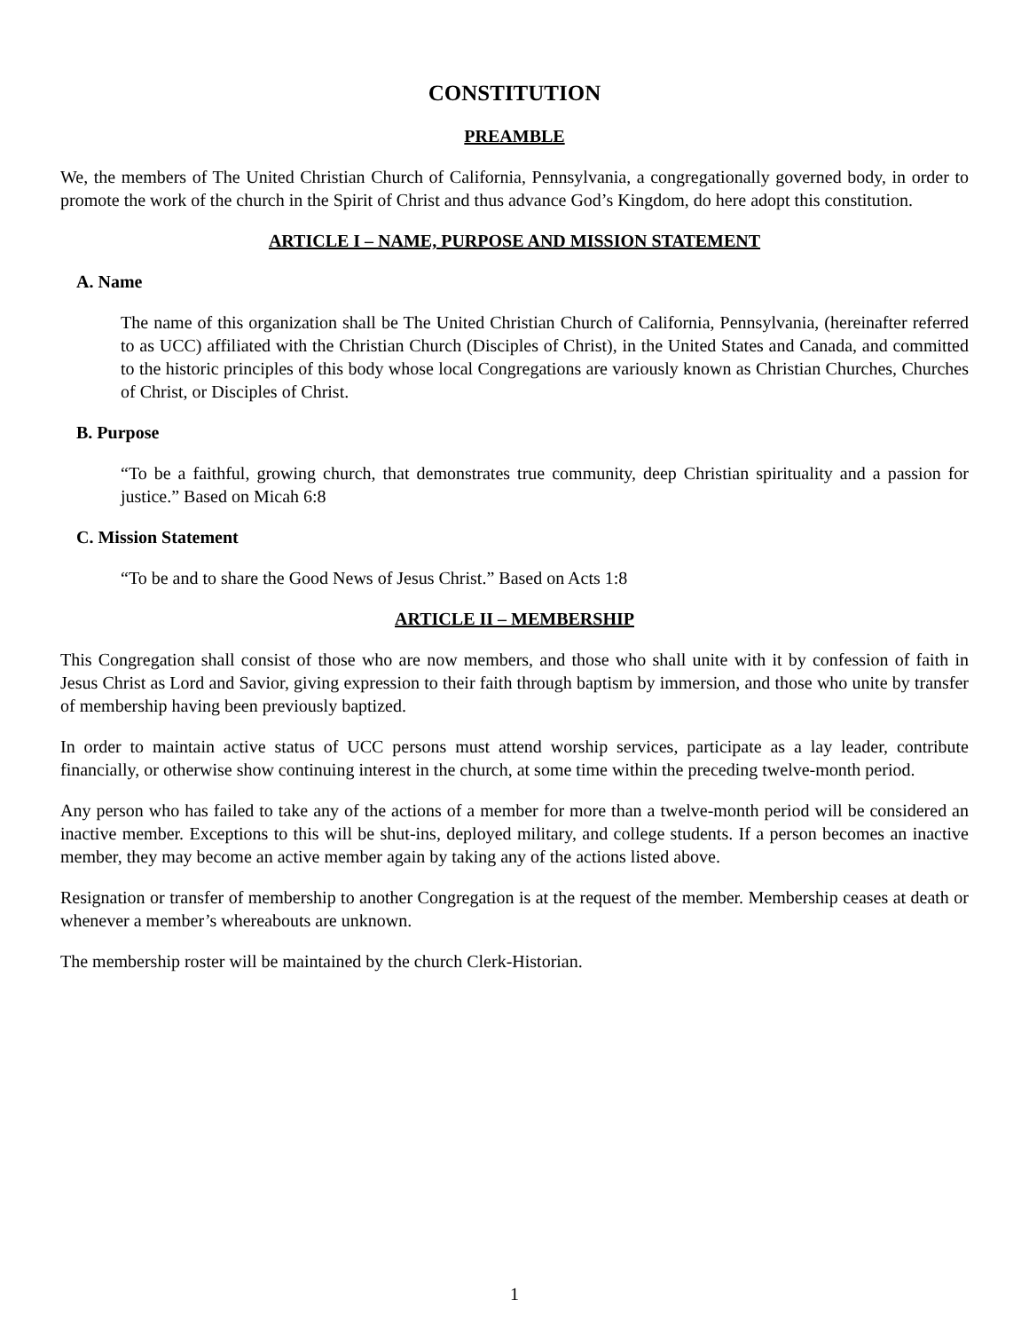CONSTITUTION
PREAMBLE
We, the members of The United Christian Church of California, Pennsylvania, a congregationally governed body, in order to promote the work of the church in the Spirit of Christ and thus advance God’s Kingdom, do here adopt this constitution.
ARTICLE I – NAME, PURPOSE AND MISSION STATEMENT
A. Name
The name of this organization shall be The United Christian Church of California, Pennsylvania, (hereinafter referred to as UCC) affiliated with the Christian Church (Disciples of Christ), in the United States and Canada, and committed to the historic principles of this body whose local Congregations are variously known as Christian Churches, Churches of Christ, or Disciples of Christ.
B. Purpose
“To be a faithful, growing church, that demonstrates true community, deep Christian spirituality and a passion for justice.” Based on Micah 6:8
C. Mission Statement
“To be and to share the Good News of Jesus Christ.” Based on Acts 1:8
ARTICLE II – MEMBERSHIP
This Congregation shall consist of those who are now members, and those who shall unite with it by confession of faith in Jesus Christ as Lord and Savior, giving expression to their faith through baptism by immersion, and those who unite by transfer of membership having been previously baptized.
In order to maintain active status of UCC persons must attend worship services, participate as a lay leader, contribute financially, or otherwise show continuing interest in the church, at some time within the preceding twelve-month period.
Any person who has failed to take any of the actions of a member for more than a twelve-month period will be considered an inactive member. Exceptions to this will be shut-ins, deployed military, and college students. If a person becomes an inactive member, they may become an active member again by taking any of the actions listed above.
Resignation or transfer of membership to another Congregation is at the request of the member. Membership ceases at death or whenever a member’s whereabouts are unknown.
The membership roster will be maintained by the church Clerk-Historian.
1